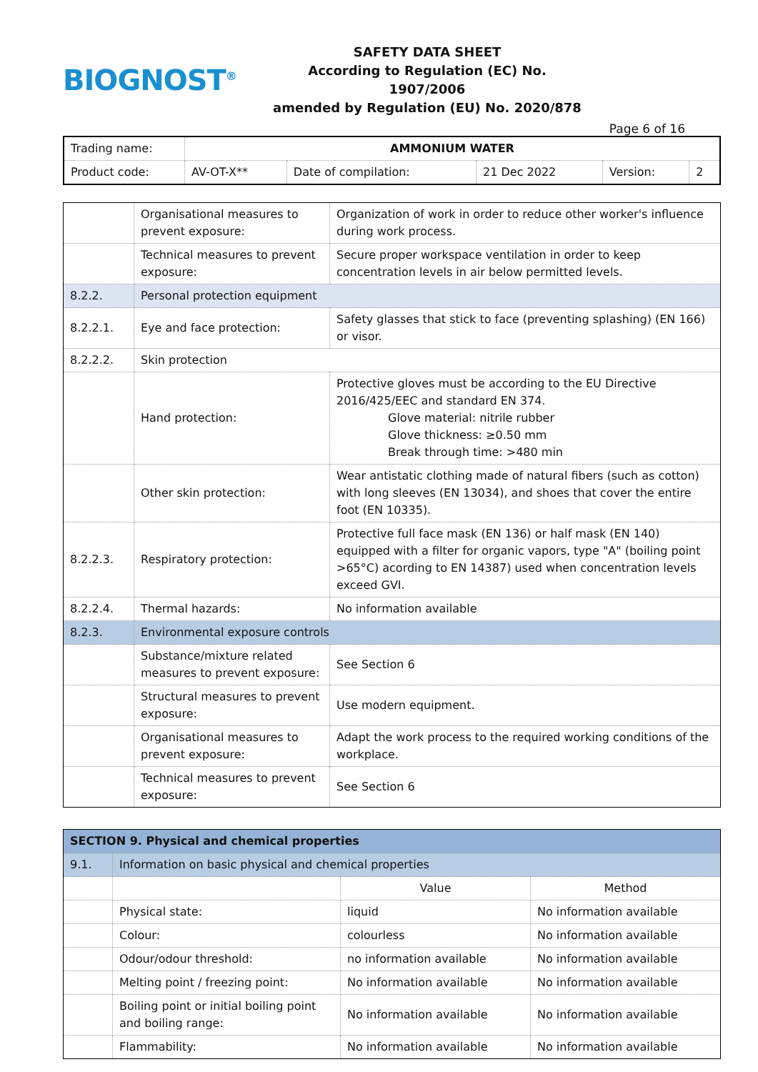BIOGNOST<sup>®</sup>
SAFETY DATA SHEET
According to Regulation (EC) No. 1907/2006
amended by Regulation (EU) No. 2020/878
Page 6 of 16
| Trading name: | AMMONIUM WATER | | | | |
| Product code: | AV-OT-X** | Date of compilation: | 21 Dec 2022 | Version: | 2 |
| | Organisational measures to prevent exposure: | Organization of work in order to reduce other worker's influence during work process. | |
| | Technical measures to prevent exposure: | Secure proper workspace ventilation in order to keep concentration levels in air below permitted levels. | |
| 8.2.2. | Personal protection equipment | | |
| 8.2.2.1. | Eye and face protection: | Safety glasses that stick to face (preventing splashing) (EN 166) or visor. | |
| 8.2.2.2. | Skin protection | | |
| | Hand protection: | | Protective gloves must be according to the EU Directive 2016/425/EEC and standard EN 374. Glove material: nitrile rubber Glove thickness: ≥0.50 mm Break through time: >480 min |
| | Other skin protection: | | Wear antistatic clothing made of natural fibers (such as cotton) with long sleeves (EN 13034), and shoes that cover the entire foot (EN 10335). |
| 8.2.2.3. | Respiratory protection: | | Protective full face mask (EN 136) or half mask (EN 140) equipped with a filter for organic vapors, type "A" (boiling point >65°C) acording to EN 14387) used when concentration levels exceed GVI. |
| 8.2.2.4. | Thermal hazards: | | No information available |
| 8.2.3. | Environmental exposure controls | | |
| | Substance/mixture related measures to prevent exposure: | See Section 6 | |
| | Structural measures to prevent exposure: | Use modern equipment. | |
| | Organisational measures to prevent exposure: | Adapt the work process to the required working conditions of the workplace. | |
| | Technical measures to prevent exposure: | See Section 6 | |
| SECTION 9. Physical and chemical properties | | | |
| 9.1. | Information on basic physical and chemical properties | | |
| | | Value | Method |
| | Physical state: | liquid | No information available |
| | Colour: | colourless | No information available |
| | Odour/odour threshold: | no information available | No information available |
| | Melting point / freezing point: | No information available | No information available |
| | Boiling point or initial boiling point and boiling range: | No information available | No information available |
| | Flammability: | No information available | No information available |